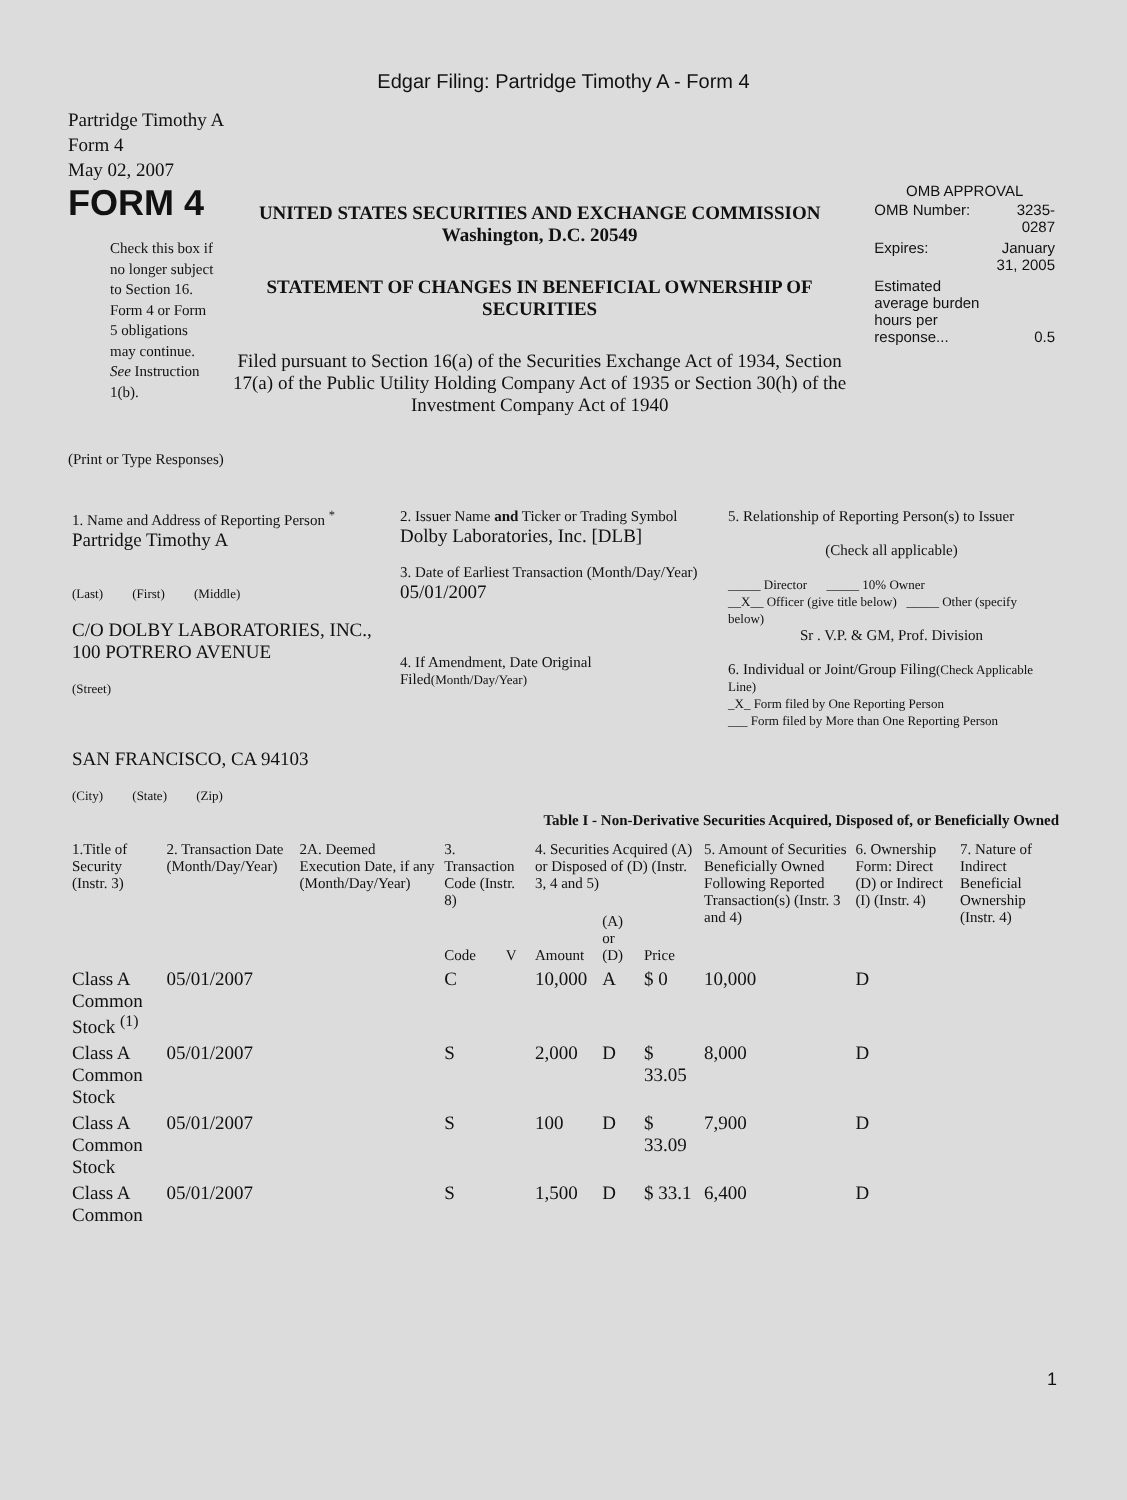Edgar Filing: Partridge Timothy A - Form 4
Partridge Timothy A
Form 4
May 02, 2007
FORM 4
Check this box if no longer subject to Section 16. Form 4 or Form 5 obligations may continue. See Instruction 1(b).
UNITED STATES SECURITIES AND EXCHANGE COMMISSION
Washington, D.C. 20549
STATEMENT OF CHANGES IN BENEFICIAL OWNERSHIP OF SECURITIES
Filed pursuant to Section 16(a) of the Securities Exchange Act of 1934, Section 17(a) of the Public Utility Holding Company Act of 1935 or Section 30(h) of the Investment Company Act of 1940
OMB APPROVAL
| OMB Number: | 3235-0287 |
| Expires: | January 31, 2005 |
| Estimated average burden hours per response... | 0.5 |
(Print or Type Responses)
| 1. Name and Address of Reporting Person <sup>*</sup> Partridge Timothy A (Last) (First) (Middle) C/O DOLBY LABORATORIES, INC., 100 POTRERO AVENUE (Street) SAN FRANCISCO, CA 94103 (City) (State) (Zip) | 2. Issuer Name and Ticker or Trading Symbol Dolby Laboratories, Inc. [DLB] 3. Date of Earliest Transaction (Month/Day/Year) 05/01/2007 4. If Amendment, Date Original Filed (Month/Day/Year) | 5. Relationship of Reporting Person(s) to Issuer (Check all applicable) _____ Director _____ 10% Owner __X__ Officer (give title below) _____ Other (specify below) Sr . V.P. & GM, Prof. Division 6. Individual or Joint/Group Filing (Check Applicable Line) _X_ Form filed by One Reporting Person ___ Form filed by More than One Reporting Person |
Table I - Non-Derivative Securities Acquired, Disposed of, or Beneficially Owned
| 1.Title of Security (Instr. 3) | 2. Transaction Date (Month/Day/Year) | 2A. Deemed Execution Date, if any (Month/Day/Year) | 3. Transaction Code (Instr. 8) | | 4. Securities Acquired (A) or Disposed of (D) (Instr. 3, 4 and 5) | | | 5. Amount of Securities Beneficially Owned Following Reported Transaction(s) (Instr. 3 and 4) | 6. Ownership Form: Direct (D) or Indirect (I) (Instr. 4) | 7. Nature of Indirect Beneficial Ownership (Instr. 4) |
| --- | --- | --- | --- | --- | --- | --- | --- | --- | --- | --- |
| | | | Code | V | Amount | (A) or (D) | Price | | | |
| Class A Common Stock <sup>(1)</sup> | 05/01/2007 | | C | | 10,000 | A | $ 0 | 10,000 | D | |
| Class A Common Stock | 05/01/2007 | | S | | 2,000 | D | $ 33.05 | 8,000 | D | |
| Class A Common Stock | 05/01/2007 | | S | | 100 | D | $ 33.09 | 7,900 | D | |
| Class A Common | 05/01/2007 | | S | | 1,500 | D | $ 33.1 | 6,400 | D | |
1